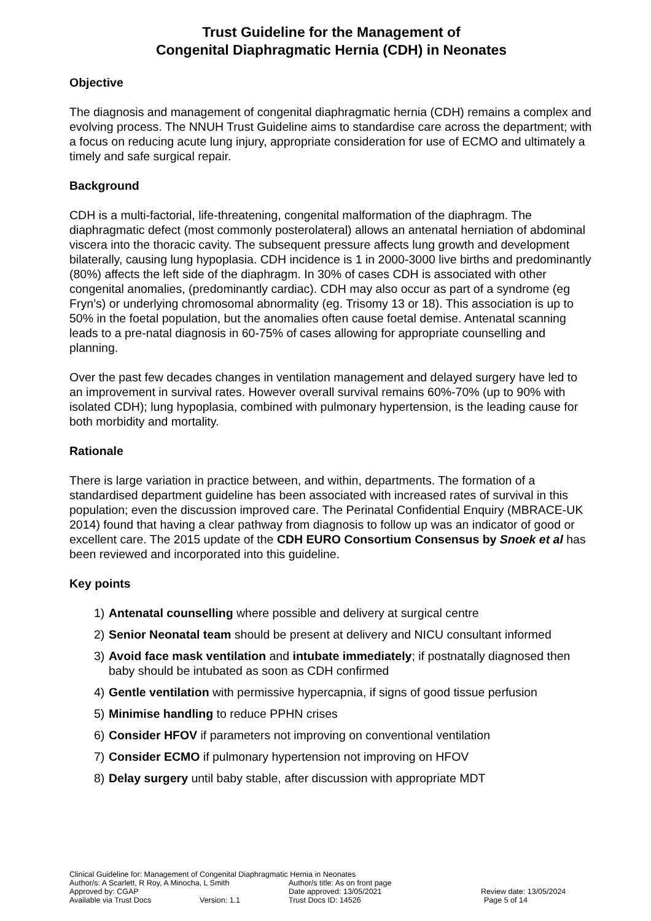Trust Guideline for the Management of
Congenital Diaphragmatic Hernia (CDH) in Neonates
Objective
The diagnosis and management of congenital diaphragmatic hernia (CDH) remains a complex and evolving process. The NNUH Trust Guideline aims to standardise care across the department; with a focus on reducing acute lung injury, appropriate consideration for use of ECMO and ultimately a timely and safe surgical repair.
Background
CDH is a multi-factorial, life-threatening, congenital malformation of the diaphragm. The diaphragmatic defect (most commonly posterolateral) allows an antenatal herniation of abdominal viscera into the thoracic cavity. The subsequent pressure affects lung growth and development bilaterally, causing lung hypoplasia. CDH incidence is 1 in 2000-3000 live births and predominantly (80%) affects the left side of the diaphragm. In 30% of cases CDH is associated with other congenital anomalies, (predominantly cardiac). CDH may also occur as part of a syndrome (eg Fryn’s) or underlying chromosomal abnormality (eg. Trisomy 13 or 18). This association is up to 50% in the foetal population, but the anomalies often cause foetal demise. Antenatal scanning leads to a pre-natal diagnosis in 60-75% of cases allowing for appropriate counselling and planning.
Over the past few decades changes in ventilation management and delayed surgery have led to an improvement in survival rates. However overall survival remains 60%-70% (up to 90% with isolated CDH); lung hypoplasia, combined with pulmonary hypertension, is the leading cause for both morbidity and mortality.
Rationale
There is large variation in practice between, and within, departments. The formation of a standardised department guideline has been associated with increased rates of survival in this population; even the discussion improved care. The Perinatal Confidential Enquiry (MBRACE-UK 2014) found that having a clear pathway from diagnosis to follow up was an indicator of good or excellent care. The 2015 update of the CDH EURO Consortium Consensus by Snoek et al has been reviewed and incorporated into this guideline.
Key points
1) Antenatal counselling where possible and delivery at surgical centre
2) Senior Neonatal team should be present at delivery and NICU consultant informed
3) Avoid face mask ventilation and intubate immediately; if postnatally diagnosed then baby should be intubated as soon as CDH confirmed
4) Gentle ventilation with permissive hypercapnia, if signs of good tissue perfusion
5) Minimise handling to reduce PPHN crises
6) Consider HFOV if parameters not improving on conventional ventilation
7) Consider ECMO if pulmonary hypertension not improving on HFOV
8) Delay surgery until baby stable, after discussion with appropriate MDT
Clinical Guideline for: Management of Congenital Diaphragmatic Hernia in Neonates
Author/s: A Scarlett, R Roy, A Minocha, L Smith Author/s title: As on front page
Approved by: CGAP Date approved: 13/05/2021 Review date: 13/05/2024
Available via Trust Docs Version: 1.1 Trust Docs ID: 14526 Page 5 of 14